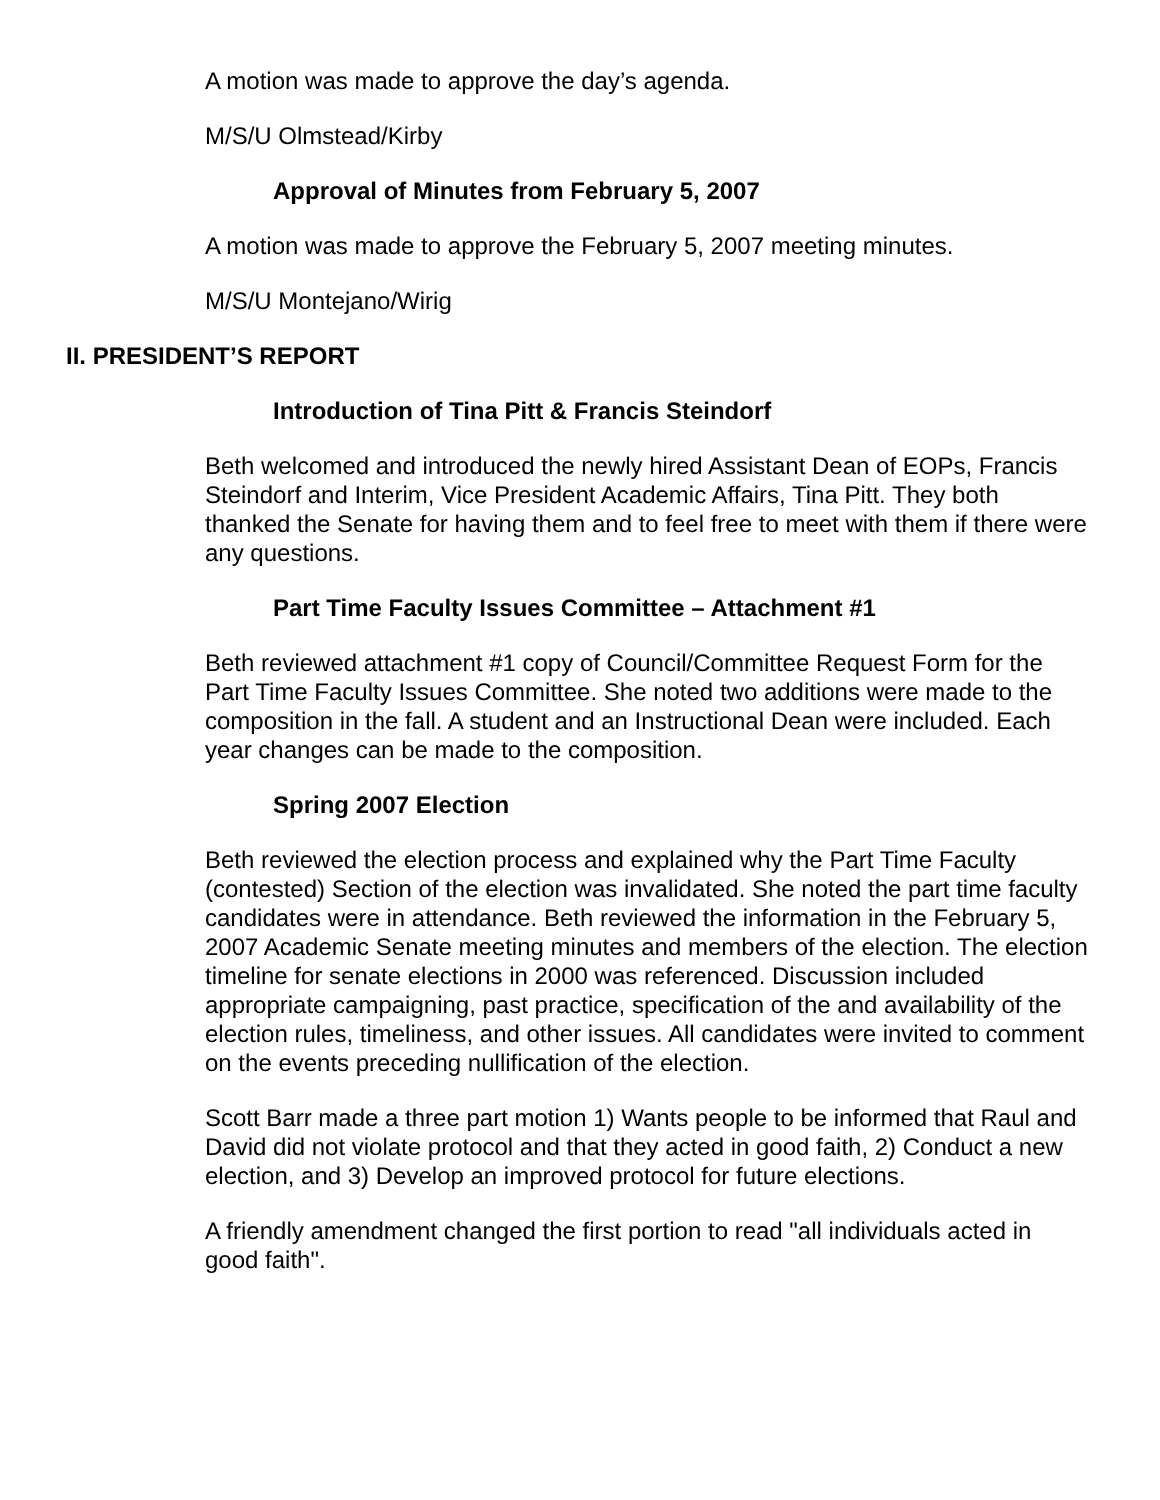A motion was made to approve the day’s agenda.
M/S/U Olmstead/Kirby
Approval of Minutes from February 5, 2007
A motion was made to approve the February 5, 2007 meeting minutes.
M/S/U Montejano/Wirig
II. PRESIDENT’S REPORT
Introduction of Tina Pitt & Francis Steindorf
Beth welcomed and introduced the newly hired Assistant Dean of EOPs, Francis Steindorf and Interim, Vice President Academic Affairs, Tina Pitt. They both thanked the Senate for having them and to feel free to meet with them if there were any questions.
Part Time Faculty Issues Committee – Attachment #1
Beth reviewed attachment #1 copy of Council/Committee Request Form for the Part Time Faculty Issues Committee. She noted two additions were made to the composition in the fall. A student and an Instructional Dean were included. Each year changes can be made to the composition.
Spring 2007 Election
Beth reviewed the election process and explained why the Part Time Faculty (contested) Section of the election was invalidated. She noted the part time faculty candidates were in attendance. Beth reviewed the information in the February 5, 2007 Academic Senate meeting minutes and members of the election. The election timeline for senate elections in 2000 was referenced. Discussion included appropriate campaigning, past practice, specification of the and availability of the election rules, timeliness, and other issues. All candidates were invited to comment on the events preceding nullification of the election.
Scott Barr made a three part motion 1) Wants people to be informed that Raul and David did not violate protocol and that they acted in good faith, 2) Conduct a new election, and 3) Develop an improved protocol for future elections.
A friendly amendment changed the first portion to read "all individuals acted in good faith".